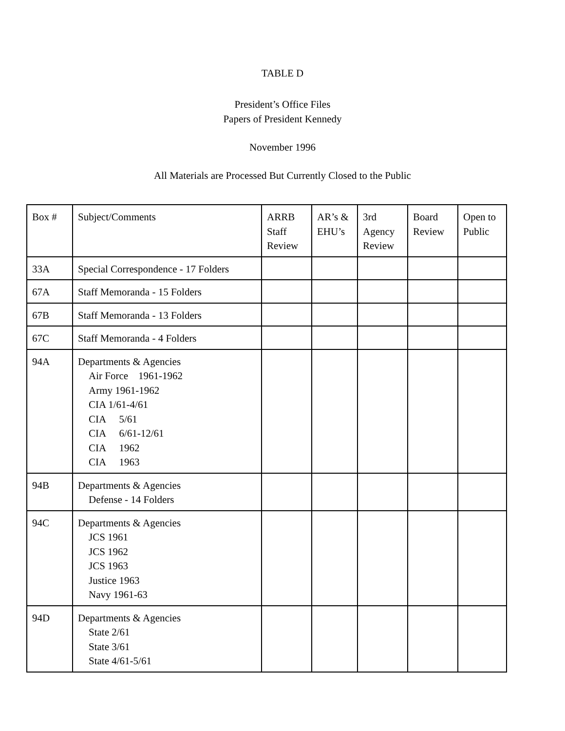TABLE D
President’s Office Files
Papers of President Kennedy
November 1996
All Materials are Processed But Currently Closed to the Public
| Box # | Subject/Comments | ARRB Staff Review | AR’s & EHU’s | 3rd Agency Review | Board Review | Open to Public |
| 33A | Special Correspondence - 17 Folders | | | | | |
| 67A | Staff Memoranda - 15 Folders | | | | | |
| 67B | Staff Memoranda - 13 Folders | | | | | |
| 67C | Staff Memoranda - 4 Folders | | | | | |
| 94A | Departments & Agencies Air Force 1961-1962 Army 1961-1962 CIA 1/61-4/61 CIA 5/61 CIA 6/61-12/61 CIA 1962 CIA 1963 | | | | | |
| 94B | Departments & Agencies Defense - 14 Folders | | | | | |
| 94C | Departments & Agencies JCS 1961 JCS 1962 JCS 1963 Justice 1963 Navy 1961-63 | | | | | |
| 94D | Departments & Agencies State 2/61 State 3/61 State 4/61-5/61 | | | | | |